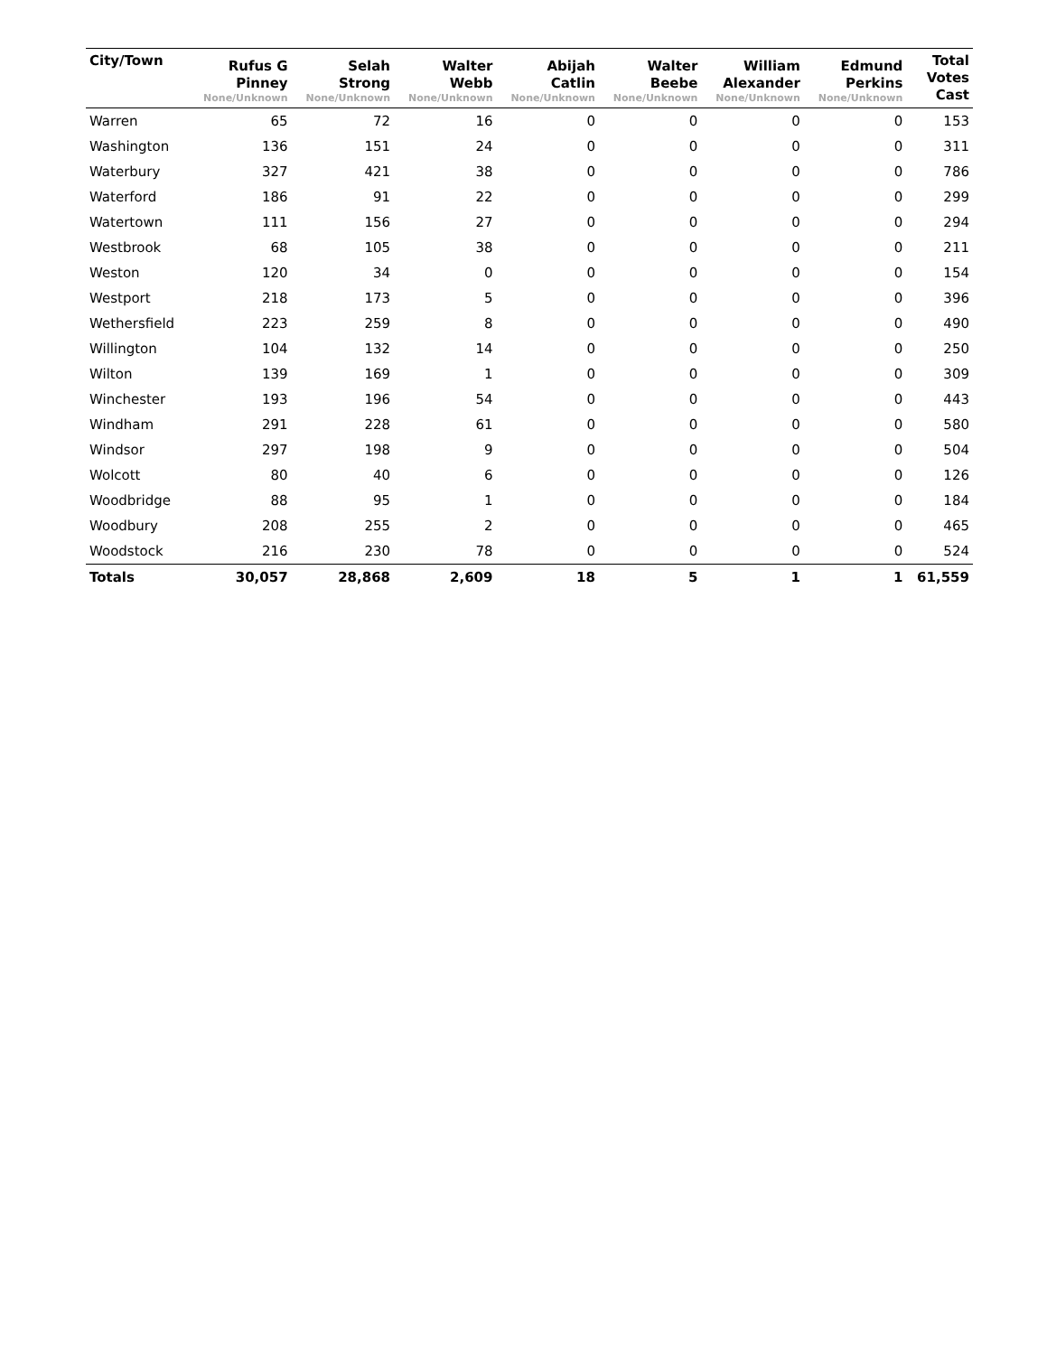| City/Town | Rufus G Pinney None/Unknown | Selah Strong None/Unknown | Walter Webb None/Unknown | Abijah Catlin None/Unknown | Walter Beebe None/Unknown | William Alexander None/Unknown | Edmund Perkins None/Unknown | Total Votes Cast |
| --- | --- | --- | --- | --- | --- | --- | --- | --- |
| Warren | 65 | 72 | 16 | 0 | 0 | 0 | 0 | 153 |
| Washington | 136 | 151 | 24 | 0 | 0 | 0 | 0 | 311 |
| Waterbury | 327 | 421 | 38 | 0 | 0 | 0 | 0 | 786 |
| Waterford | 186 | 91 | 22 | 0 | 0 | 0 | 0 | 299 |
| Watertown | 111 | 156 | 27 | 0 | 0 | 0 | 0 | 294 |
| Westbrook | 68 | 105 | 38 | 0 | 0 | 0 | 0 | 211 |
| Weston | 120 | 34 | 0 | 0 | 0 | 0 | 0 | 154 |
| Westport | 218 | 173 | 5 | 0 | 0 | 0 | 0 | 396 |
| Wethersfield | 223 | 259 | 8 | 0 | 0 | 0 | 0 | 490 |
| Willington | 104 | 132 | 14 | 0 | 0 | 0 | 0 | 250 |
| Wilton | 139 | 169 | 1 | 0 | 0 | 0 | 0 | 309 |
| Winchester | 193 | 196 | 54 | 0 | 0 | 0 | 0 | 443 |
| Windham | 291 | 228 | 61 | 0 | 0 | 0 | 0 | 580 |
| Windsor | 297 | 198 | 9 | 0 | 0 | 0 | 0 | 504 |
| Wolcott | 80 | 40 | 6 | 0 | 0 | 0 | 0 | 126 |
| Woodbridge | 88 | 95 | 1 | 0 | 0 | 0 | 0 | 184 |
| Woodbury | 208 | 255 | 2 | 0 | 0 | 0 | 0 | 465 |
| Woodstock | 216 | 230 | 78 | 0 | 0 | 0 | 0 | 524 |
| Totals | 30,057 | 28,868 | 2,609 | 18 | 5 | 1 | 1 | 61,559 |